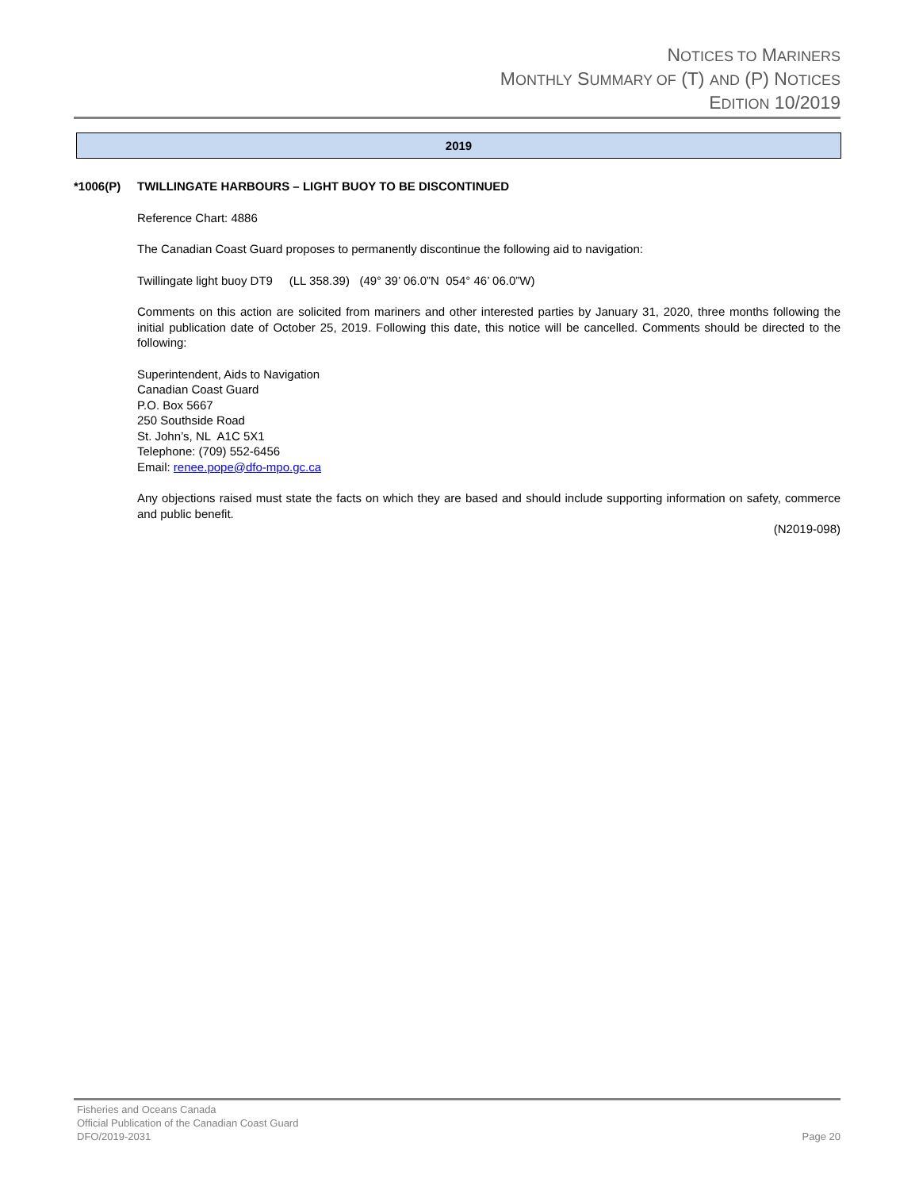NOTICES TO MARINERS
MONTHLY SUMMARY OF (T) AND (P) NOTICES
EDITION 10/2019
2019
*1006(P) TWILLINGATE HARBOURS – LIGHT BUOY TO BE DISCONTINUED
Reference Chart: 4886
The Canadian Coast Guard proposes to permanently discontinue the following aid to navigation:
Twillingate light buoy DT9 (LL 358.39) (49° 39’ 06.0”N 054° 46’ 06.0”W)
Comments on this action are solicited from mariners and other interested parties by January 31, 2020, three months following the initial publication date of October 25, 2019. Following this date, this notice will be cancelled. Comments should be directed to the following:
Superintendent, Aids to Navigation
Canadian Coast Guard
P.O. Box 5667
250 Southside Road
St. John’s, NL A1C 5X1
Telephone: (709) 552-6456
Email: renee.pope@dfo-mpo.gc.ca
Any objections raised must state the facts on which they are based and should include supporting information on safety, commerce and public benefit.
(N2019-098)
Fisheries and Oceans Canada
Official Publication of the Canadian Coast Guard
DFO/2019-2031 Page 20